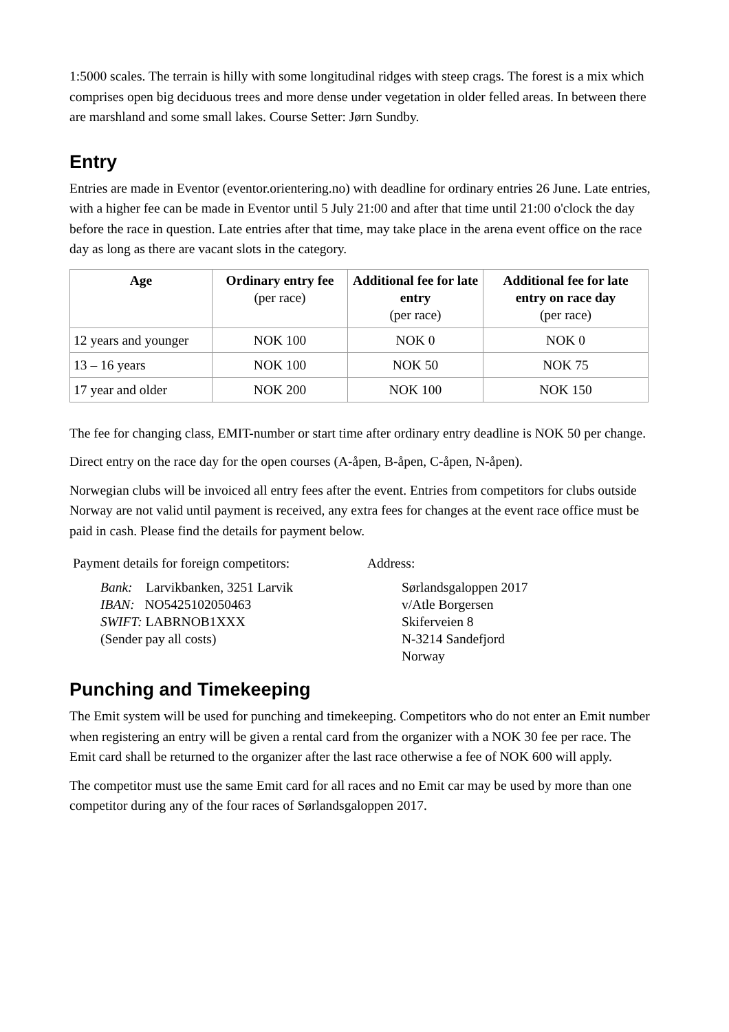1:5000 scales. The terrain is hilly with some longitudinal ridges with steep crags. The forest is a mix which comprises open big deciduous trees and more dense under vegetation in older felled areas. In between there are marshland and some small lakes. Course Setter: Jørn Sundby.
Entry
Entries are made in Eventor (eventor.orientering.no) with deadline for ordinary entries 26 June. Late entries, with a higher fee can be made in Eventor until 5 July 21:00 and after that time until 21:00 o'clock the day before the race in question. Late entries after that time, may take place in the arena event office on the race day as long as there are vacant slots in the category.
| Age | Ordinary entry fee (per race) | Additional fee for late entry (per race) | Additional fee for late entry on race day (per race) |
| --- | --- | --- | --- |
| 12 years and younger | NOK 100 | NOK 0 | NOK 0 |
| 13 – 16 years | NOK 100 | NOK 50 | NOK 75 |
| 17 year and older | NOK 200 | NOK 100 | NOK 150 |
The fee for changing class, EMIT-number or start time after ordinary entry deadline is NOK 50 per change.
Direct entry on the race day for the open courses (A-åpen, B-åpen, C-åpen, N-åpen).
Norwegian clubs will be invoiced all entry fees after the event. Entries from competitors for clubs outside Norway are not valid until payment is received, any extra fees for changes at the event race office must be paid in cash. Please find the details for payment below.
Payment details for foreign competitors:
Bank: Larvikbanken, 3251 Larvik
IBAN: NO5425102050463
SWIFT: LABRNOB1XXX
(Sender pay all costs)
Address:
Sørlandsgaloppen 2017
v/Atle Borgersen
Skiferveien 8
N-3214 Sandefjord
Norway
Punching and Timekeeping
The Emit system will be used for punching and timekeeping. Competitors who do not enter an Emit number when registering an entry will be given a rental card from the organizer with a NOK 30 fee per race. The Emit card shall be returned to the organizer after the last race otherwise a fee of NOK 600 will apply.
The competitor must use the same Emit card for all races and no Emit car may be used by more than one competitor during any of the four races of Sørlandsgaloppen 2017.